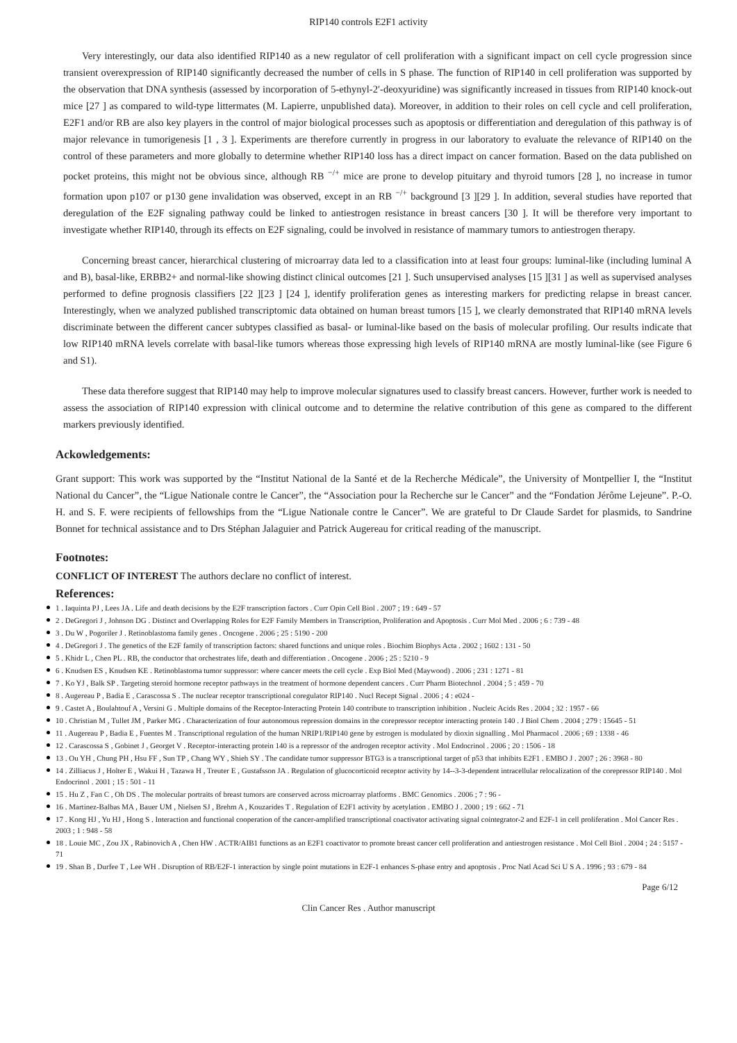RIP140 controls E2F1 activity
Very interestingly, our data also identified RIP140 as a new regulator of cell proliferation with a significant impact on cell cycle progression since transient overexpression of RIP140 significantly decreased the number of cells in S phase. The function of RIP140 in cell proliferation was supported by the observation that DNA synthesis (assessed by incorporation of 5-ethynyl-2′-deoxyuridine) was significantly increased in tissues from RIP140 knock-out mice [27 ] as compared to wild-type littermates (M. Lapierre, unpublished data). Moreover, in addition to their roles on cell cycle and cell proliferation, E2F1 and/or RB are also key players in the control of major biological processes such as apoptosis or differentiation and deregulation of this pathway is of major relevance in tumorigenesis [1 , 3 ]. Experiments are therefore currently in progress in our laboratory to evaluate the relevance of RIP140 on the control of these parameters and more globally to determine whether RIP140 loss has a direct impact on cancer formation. Based on the data published on pocket proteins, this might not be obvious since, although RB <sup>−/+</sup> mice are prone to develop pituitary and thyroid tumors [28 ], no increase in tumor formation upon p107 or p130 gene invalidation was observed, except in an RB <sup>−/+</sup> background [3 ][29 ]. In addition, several studies have reported that deregulation of the E2F signaling pathway could be linked to antiestrogen resistance in breast cancers [30 ]. It will be therefore very important to investigate whether RIP140, through its effects on E2F signaling, could be involved in resistance of mammary tumors to antiestrogen therapy.
Concerning breast cancer, hierarchical clustering of microarray data led to a classification into at least four groups: luminal-like (including luminal A and B), basal-like, ERBB2+ and normal-like showing distinct clinical outcomes [21 ]. Such unsupervised analyses [15 ][31 ] as well as supervised analyses performed to define prognosis classifiers [22 ][23 ] [24 ], identify proliferation genes as interesting markers for predicting relapse in breast cancer. Interestingly, when we analyzed published transcriptomic data obtained on human breast tumors [15 ], we clearly demonstrated that RIP140 mRNA levels discriminate between the different cancer subtypes classified as basal- or luminal-like based on the basis of molecular profiling. Our results indicate that low RIP140 mRNA levels correlate with basal-like tumors whereas those expressing high levels of RIP140 mRNA are mostly luminal-like (see Figure 6 and S1).
These data therefore suggest that RIP140 may help to improve molecular signatures used to classify breast cancers. However, further work is needed to assess the association of RIP140 expression with clinical outcome and to determine the relative contribution of this gene as compared to the different markers previously identified.
Ackowledgements:
Grant support: This work was supported by the “Institut National de la Santé et de la Recherche Médicale”, the University of Montpellier I, the “Institut National du Cancer”, the “Ligue Nationale contre le Cancer”, the “Association pour la Recherche sur le Cancer” and the “Fondation Jérôme Lejeune”. P.-O. H. and S. F. were recipients of fellowships from the “Ligue Nationale contre le Cancer”. We are grateful to Dr Claude Sardet for plasmids, to Sandrine Bonnet for technical assistance and to Drs Stéphan Jalaguier and Patrick Augereau for critical reading of the manuscript.
Footnotes:
CONFLICT OF INTEREST The authors declare no conflict of interest.
References:
1 . Iaquinta PJ , Lees JA . Life and death decisions by the E2F transcription factors . Curr Opin Cell Biol . 2007 ; 19 : 649 - 57
2 . DeGregori J , Johnson DG . Distinct and Overlapping Roles for E2F Family Members in Transcription, Proliferation and Apoptosis . Curr Mol Med . 2006 ; 6 : 739 - 48
3 . Du W , Pogoriler J . Retinoblastoma family genes . Oncogene . 2006 ; 25 : 5190 - 200
4 . DeGregori J . The genetics of the E2F family of transcription factors: shared functions and unique roles . Biochim Biophys Acta . 2002 ; 1602 : 131 - 50
5 . Khidr L , Chen PL . RB, the conductor that orchestrates life, death and differentiation . Oncogene . 2006 ; 25 : 5210 - 9
6 . Knudsen ES , Knudsen KE . Retinoblastoma tumor suppressor: where cancer meets the cell cycle . Exp Biol Med (Maywood) . 2006 ; 231 : 1271 - 81
7 . Ko YJ , Balk SP . Targeting steroid hormone receptor pathways in the treatment of hormone dependent cancers . Curr Pharm Biotechnol . 2004 ; 5 : 459 - 70
8 . Augereau P , Badia E , Carascossa S . The nuclear receptor transcriptional coregulator RIP140 . Nucl Recept Signal . 2006 ; 4 : e024 -
9 . Castet A , Boulahtouf A , Versini G . Multiple domains of the Receptor-Interacting Protein 140 contribute to transcription inhibition . Nucleic Acids Res . 2004 ; 32 : 1957 - 66
10 . Christian M , Tullet JM , Parker MG . Characterization of four autonomous repression domains in the corepressor receptor interacting protein 140 . J Biol Chem . 2004 ; 279 : 15645 - 51
11 . Augereau P , Badia E , Fuentes M . Transcriptional regulation of the human NRIP1/RIP140 gene by estrogen is modulated by dioxin signalling . Mol Pharmacol . 2006 ; 69 : 1338 - 46
12 . Carascossa S , Gobinet J , Georget V . Receptor-interacting protein 140 is a repressor of the androgen receptor activity . Mol Endocrinol . 2006 ; 20 : 1506 - 18
13 . Ou YH , Chung PH , Hsu FF , Sun TP , Chang WY , Shieh SY . The candidate tumor suppressor BTG3 is a transcriptional target of p53 that inhibits E2F1 . EMBO J . 2007 ; 26 : 3968 - 80
14 . Zilliacus J , Holter E , Wakui H , Tazawa H , Treuter E , Gustafsson JA . Regulation of glucocorticoid receptor activity by 14--3-3-dependent intracellular relocalization of the corepressor RIP140 . Mol Endocrinol . 2001 ; 15 : 501 - 11
15 . Hu Z , Fan C , Oh DS . The molecular portraits of breast tumors are conserved across microarray platforms . BMC Genomics . 2006 ; 7 : 96 -
16 . Martinez-Balbas MA , Bauer UM , Nielsen SJ , Brehm A , Kouzarides T . Regulation of E2F1 activity by acetylation . EMBO J . 2000 ; 19 : 662 - 71
17 . Kong HJ , Yu HJ , Hong S . Interaction and functional cooperation of the cancer-amplified transcriptional coactivator activating signal cointegrator-2 and E2F-1 in cell proliferation . Mol Cancer Res . 2003 ; 1 : 948 - 58
18 . Louie MC , Zou JX , Rabinovich A , Chen HW . ACTR/AIB1 functions as an E2F1 coactivator to promote breast cancer cell proliferation and antiestrogen resistance . Mol Cell Biol . 2004 ; 24 : 5157 - 71
19 . Shan B , Durfee T , Lee WH . Disruption of RB/E2F-1 interaction by single point mutations in E2F-1 enhances S-phase entry and apoptosis . Proc Natl Acad Sci U S A . 1996 ; 93 : 679 - 84
Page 6/12
Clin Cancer Res . Author manuscript